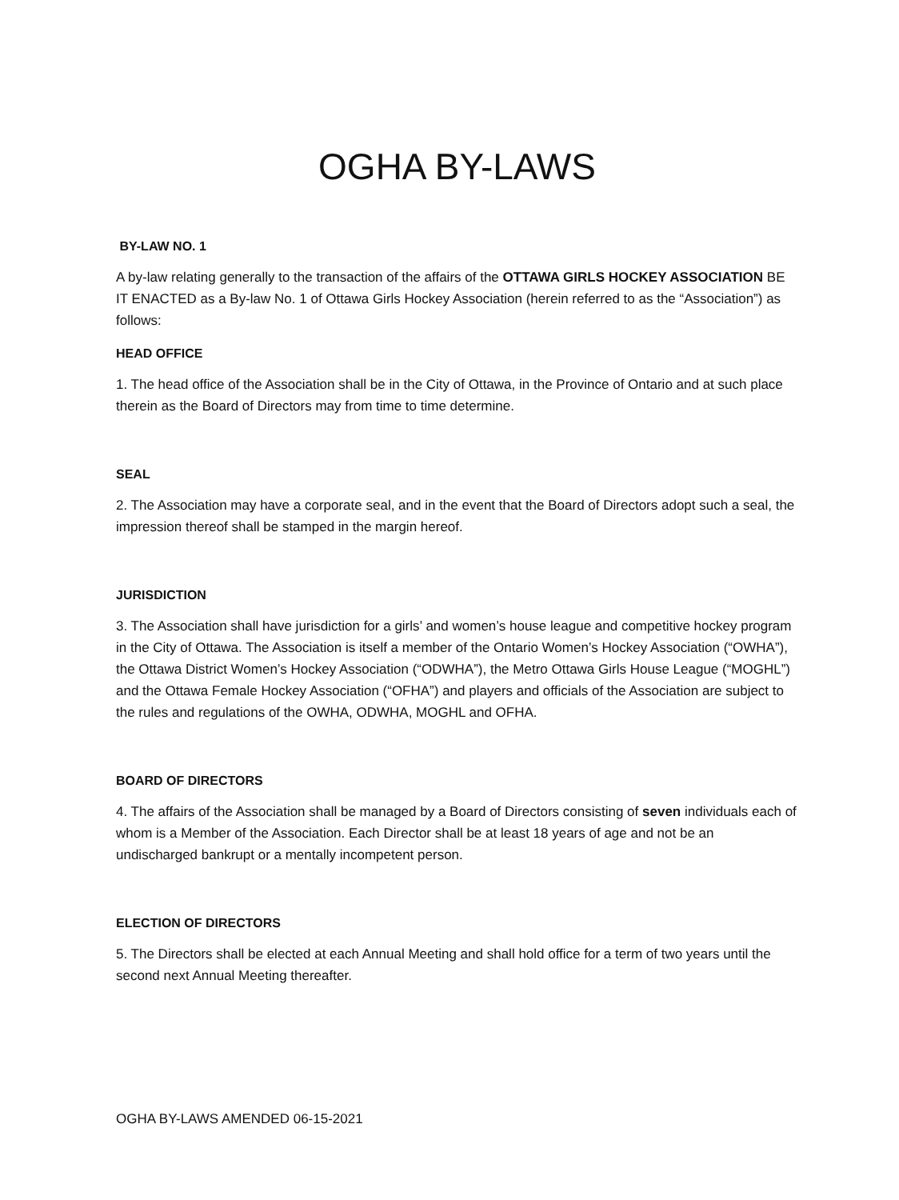OGHA BY-LAWS
BY-LAW NO. 1
A by-law relating generally to the transaction of the affairs of the OTTAWA GIRLS HOCKEY ASSOCIATION BE IT ENACTED as a By-law No. 1 of Ottawa Girls Hockey Association (herein referred to as the “Association”) as follows:
HEAD OFFICE
1. The head office of the Association shall be in the City of Ottawa, in the Province of Ontario and at such place therein as the Board of Directors may from time to time determine.
SEAL
2. The Association may have a corporate seal, and in the event that the Board of Directors adopt such a seal, the impression thereof shall be stamped in the margin hereof.
JURISDICTION
3. The Association shall have jurisdiction for a girls’ and women’s house league and competitive hockey program in the City of Ottawa. The Association is itself a member of the Ontario Women’s Hockey Association (“OWHA”), the Ottawa District Women’s Hockey Association (“ODWHA”), the Metro Ottawa Girls House League (“MOGHL”) and the Ottawa Female Hockey Association (“OFHA”) and players and officials of the Association are subject to the rules and regulations of the OWHA, ODWHA, MOGHL and OFHA.
BOARD OF DIRECTORS
4. The affairs of the Association shall be managed by a Board of Directors consisting of seven individuals each of whom is a Member of the Association. Each Director shall be at least 18 years of age and not be an undischarged bankrupt or a mentally incompetent person.
ELECTION OF DIRECTORS
5. The Directors shall be elected at each Annual Meeting and shall hold office for a term of two years until the second next Annual Meeting thereafter.
OGHA BY-LAWS AMENDED 06-15-2021